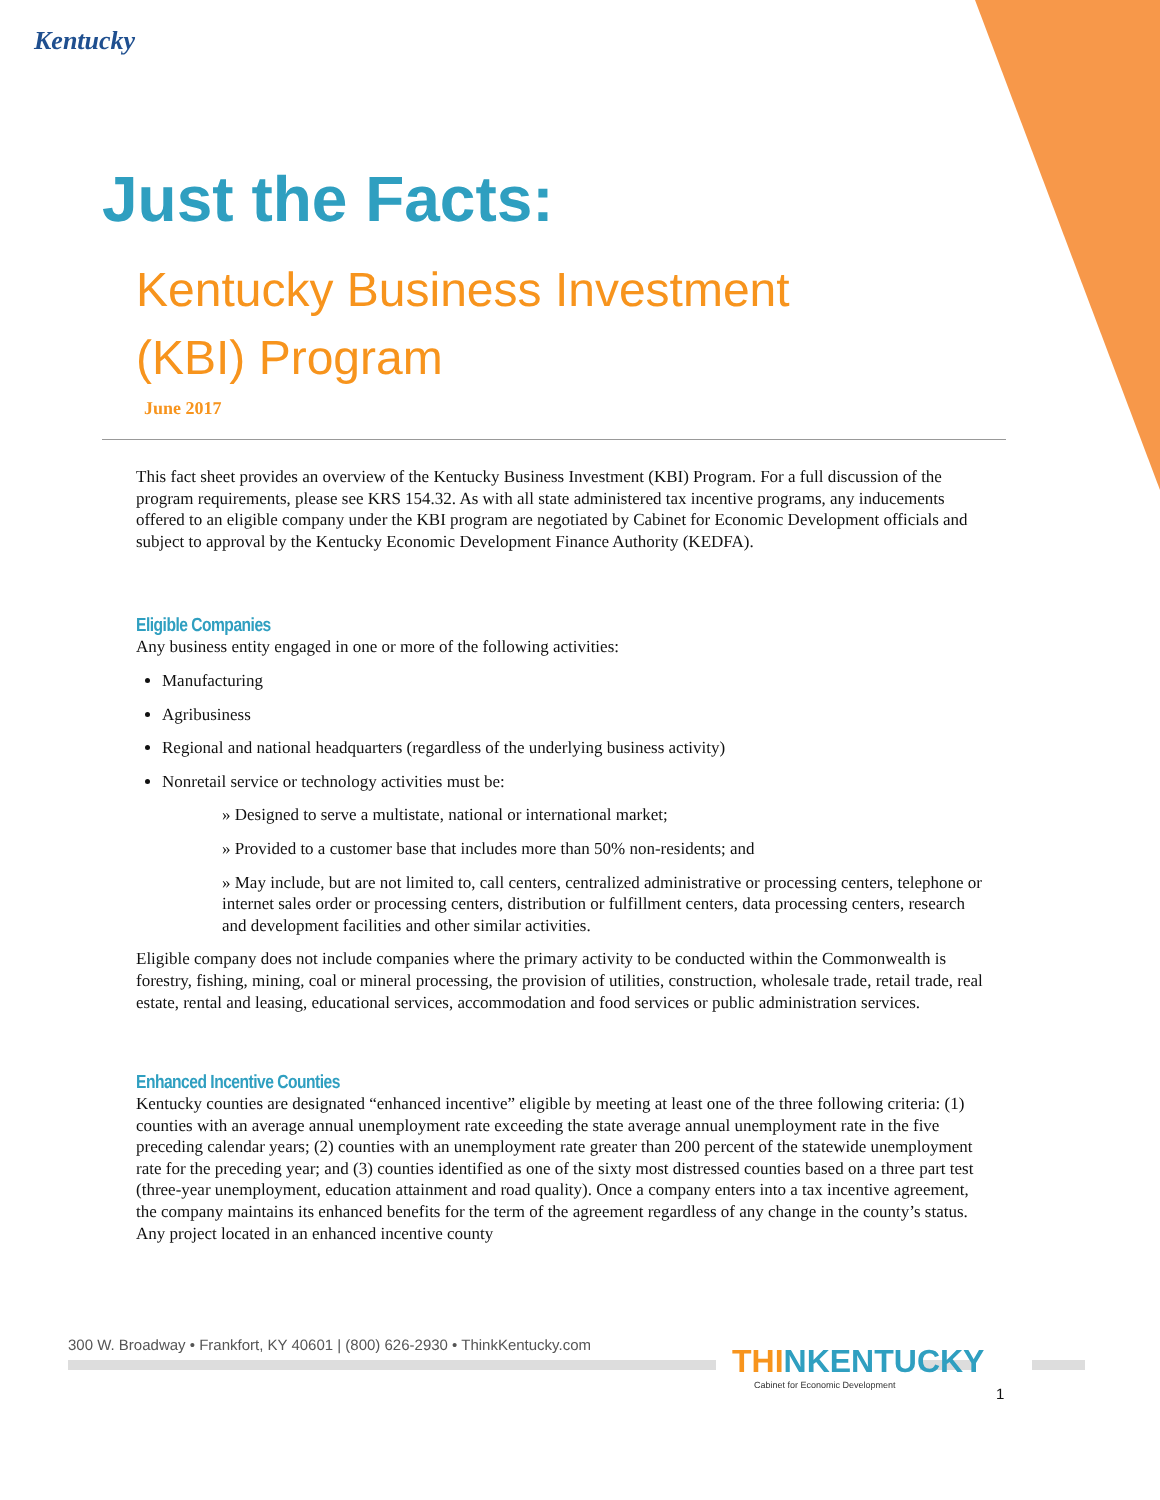Kentucky
Just the Facts:
Kentucky Business Investment
(KBI) Program
June 2017
This fact sheet provides an overview of the Kentucky Business Investment (KBI) Program. For a full discussion of the program requirements, please see KRS 154.32. As with all state administered tax incentive programs, any inducements offered to an eligible company under the KBI program are negotiated by Cabinet for Economic Development officials and subject to approval by the Kentucky Economic Development Finance Authority (KEDFA).
Eligible Companies
Any business entity engaged in one or more of the following activities:
Manufacturing
Agribusiness
Regional and national headquarters (regardless of the underlying business activity)
Nonretail service or technology activities must be:
» Designed to serve a multistate, national or international market;
» Provided to a customer base that includes more than 50% non-residents; and
» May include, but are not limited to, call centers, centralized administrative or processing centers, telephone or internet sales order or processing centers, distribution or fulfillment centers, data processing centers, research and development facilities and other similar activities.
Eligible company does not include companies where the primary activity to be conducted within the Commonwealth is forestry, fishing, mining, coal or mineral processing, the provision of utilities, construction, wholesale trade, retail trade, real estate, rental and leasing, educational services, accommodation and food services or public administration services.
Enhanced Incentive Counties
Kentucky counties are designated “enhanced incentive” eligible by meeting at least one of the three following criteria: (1) counties with an average annual unemployment rate exceeding the state average annual unemployment rate in the five preceding calendar years; (2) counties with an unemployment rate greater than 200 percent of the statewide unemployment rate for the preceding year; and (3) counties identified as one of the sixty most distressed counties based on a three part test (three-year unemployment, education attainment and road quality). Once a company enters into a tax incentive agreement, the company maintains its enhanced benefits for the term of the agreement regardless of any change in the county’s status. Any project located in an enhanced incentive county
300 W. Broadway • Frankfort, KY 40601 | (800) 626-2930 • ThinkKentucky.com
THINKENTUCKY
Cabinet for Economic Development
1